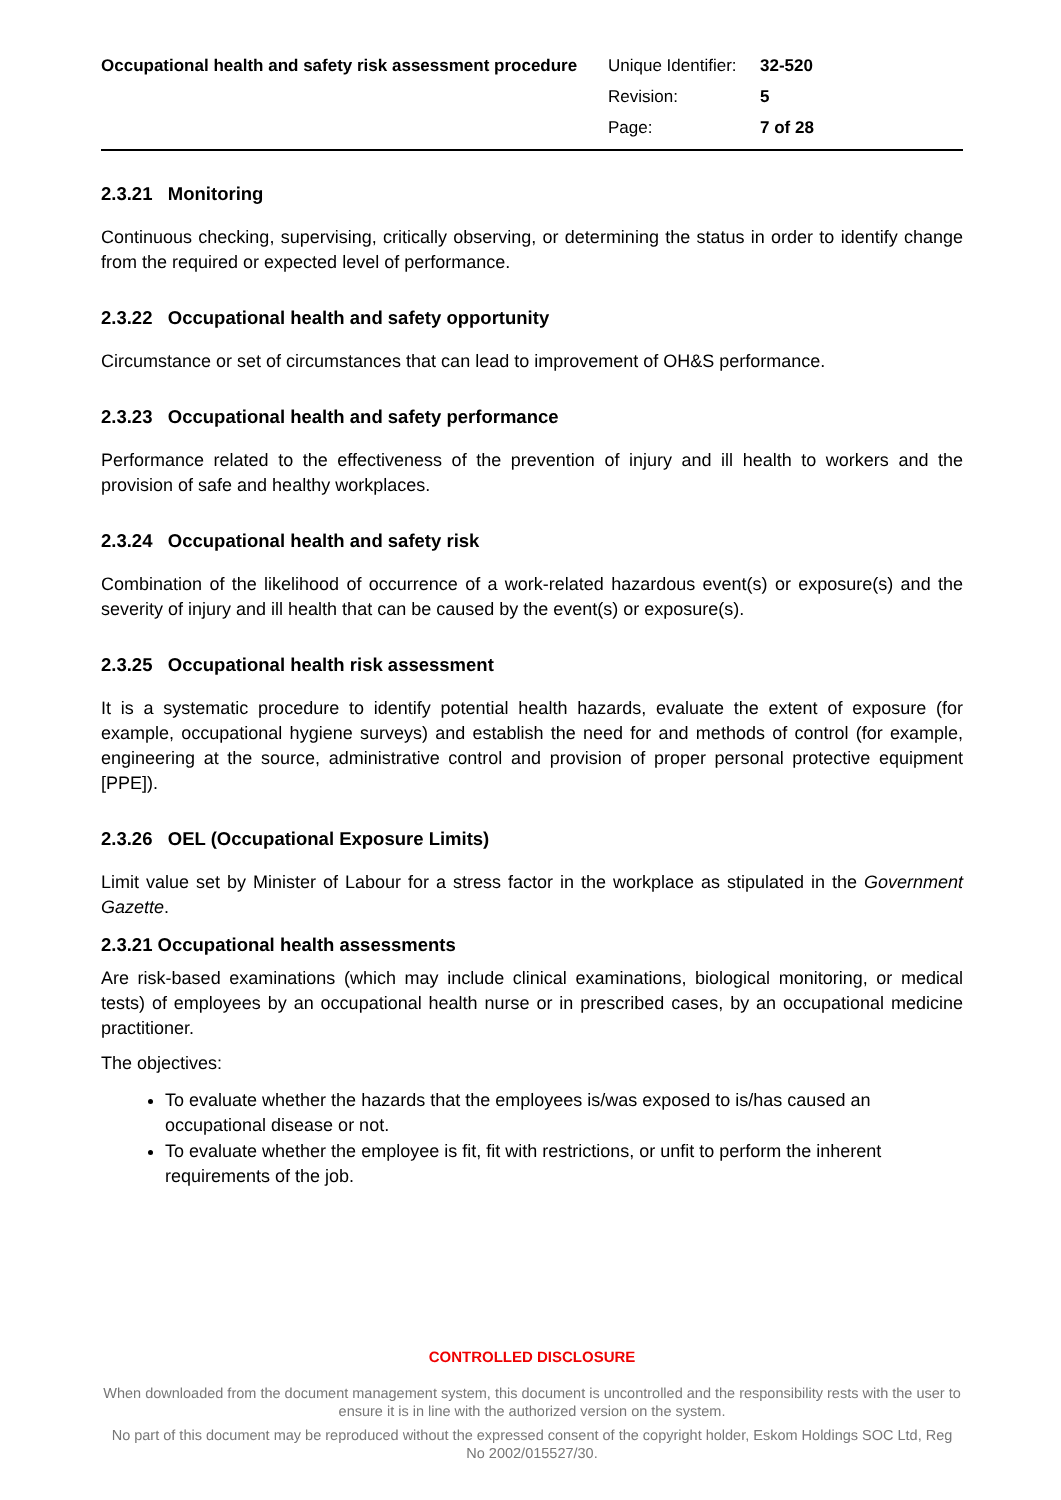Occupational health and safety risk assessment procedure
| Unique Identifier: | 32-520 |
| Revision: | 5 |
| Page: | 7 of 28 |
2.3.21 Monitoring
Continuous checking, supervising, critically observing, or determining the status in order to identify change from the required or expected level of performance.
2.3.22 Occupational health and safety opportunity
Circumstance or set of circumstances that can lead to improvement of OH&S performance.
2.3.23 Occupational health and safety performance
Performance related to the effectiveness of the prevention of injury and ill health to workers and the provision of safe and healthy workplaces.
2.3.24 Occupational health and safety risk
Combination of the likelihood of occurrence of a work-related hazardous event(s) or exposure(s) and the severity of injury and ill health that can be caused by the event(s) or exposure(s).
2.3.25 Occupational health risk assessment
It is a systematic procedure to identify potential health hazards, evaluate the extent of exposure (for example, occupational hygiene surveys) and establish the need for and methods of control (for example, engineering at the source, administrative control and provision of proper personal protective equipment [PPE]).
2.3.26 OEL (Occupational Exposure Limits)
Limit value set by Minister of Labour for a stress factor in the workplace as stipulated in the Government Gazette.
2.3.21 Occupational health assessments
Are risk-based examinations (which may include clinical examinations, biological monitoring, or medical tests) of employees by an occupational health nurse or in prescribed cases, by an occupational medicine practitioner.
The objectives:
To evaluate whether the hazards that the employees is/was exposed to is/has caused an occupational disease or not.
To evaluate whether the employee is fit, fit with restrictions, or unfit to perform the inherent requirements of the job.
CONTROLLED DISCLOSURE
When downloaded from the document management system, this document is uncontrolled and the responsibility rests with the user to ensure it is in line with the authorized version on the system.
No part of this document may be reproduced without the expressed consent of the copyright holder, Eskom Holdings SOC Ltd, Reg No 2002/015527/30.